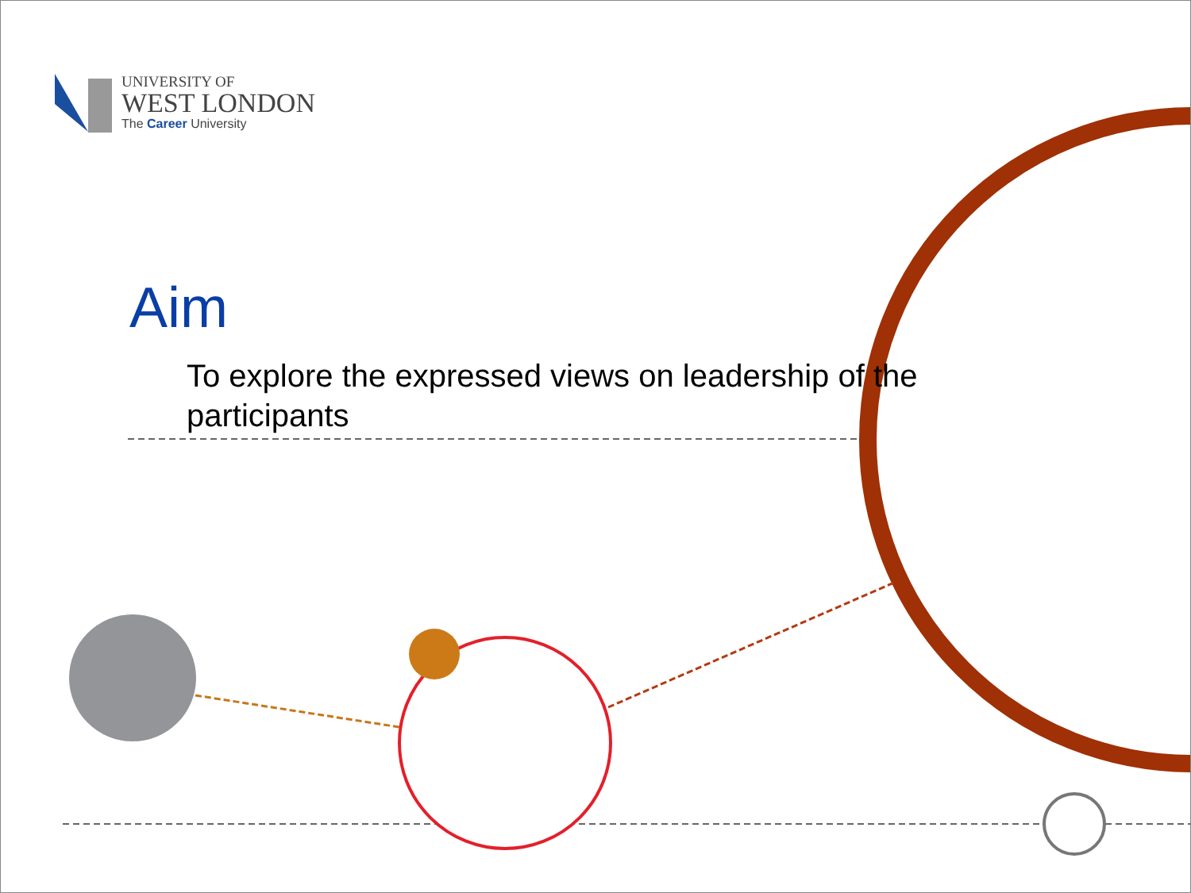UNIVERSITY OF
WEST LONDON
The Career University
Aim
To explore the expressed views on leadership of the participants